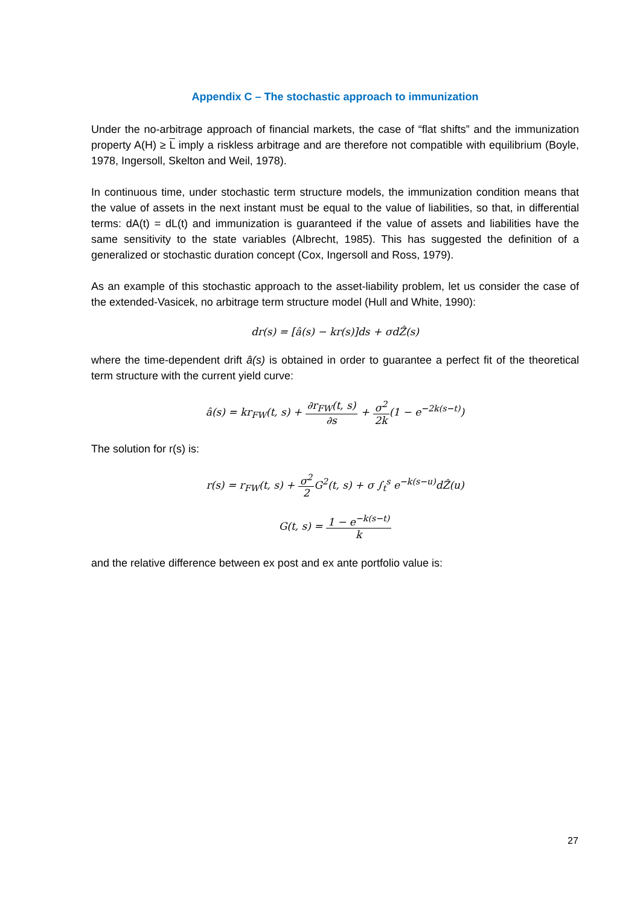Appendix C – The stochastic approach to immunization
Under the no-arbitrage approach of financial markets, the case of “flat shifts” and the immunization property A(H) ≥ L imply a riskless arbitrage and are therefore not compatible with equilibrium (Boyle, 1978, Ingersoll, Skelton and Weil, 1978).
In continuous time, under stochastic term structure models, the immunization condition means that the value of assets in the next instant must be equal to the value of liabilities, so that, in differential terms: dA(t) = dL(t) and immunization is guaranteed if the value of assets and liabilities have the same sensitivity to the state variables (Albrecht, 1985). This has suggested the definition of a generalized or stochastic duration concept (Cox, Ingersoll and Ross, 1979).
As an example of this stochastic approach to the asset-liability problem, let us consider the case of the extended-Vasicek, no arbitrage term structure model (Hull and White, 1990):
dr(s) = [â(s) − kr(s)]ds + σdẐ(s)
where the time-dependent drift â(s) is obtained in order to guarantee a perfect fit of the theoretical term structure with the current yield curve:
â(s) = kr<sub>FW</sub>(t, s) + ∂r<sub>FW</sub>(t, s) ∂s + σ<sup>2</sup> 2k(1 − e<sup>−2k(s−t)</sup>)
The solution for r(s) is:
r(s) = r<sub>FW</sub>(t, s) + σ<sup>2</sup> 2 G<sup>2</sup>(t, s) + σ ∫<sub>t</sub><sup>s</sup> e<sup>−k(s−u)</sup>dẐ(u)
G(t, s) = 1 − e<sup>−k(s−t)</sup> k
and the relative difference between ex post and ex ante portfolio value is:
27